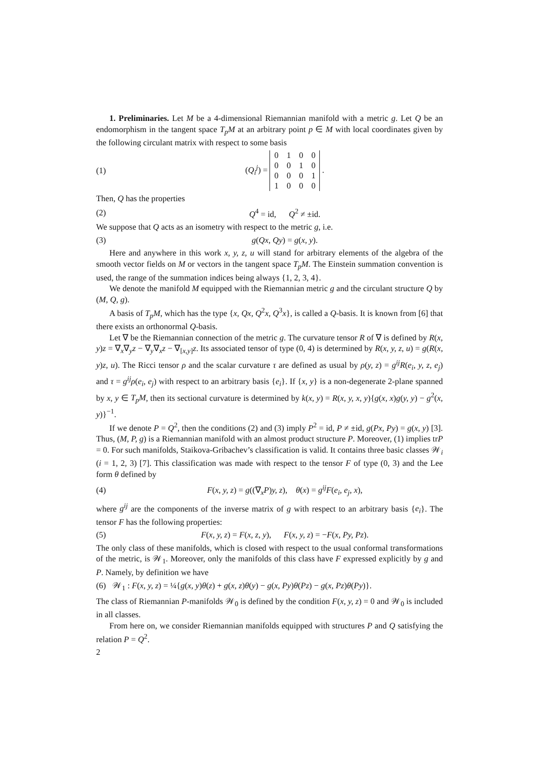1. Preliminaries. Let M be a 4-dimensional Riemannian manifold with a metric g. Let Q be an endomorphism in the tangent space T<sub>p</sub>M at an arbitrary point p ∈ M with local coordinates given by the following circulant matrix with respect to some basis
(1) (Q<sub>i</sub><sup>j</sup>) =
| 0 | 1 | 0 | 0 |
| 0 | 0 | 1 | 0 |
| 0 | 0 | 0 | 1 |
| 1 | 0 | 0 | 0 |
.
Then, Q has the properties
(2) Q<sup>4</sup> = id, Q<sup>2</sup> ≠ ±id.
We suppose that Q acts as an isometry with respect to the metric g, i.e.
(3) g(Qx, Qy) = g(x, y).
Here and anywhere in this work x, y, z, u will stand for arbitrary elements of the algebra of the smooth vector fields on M or vectors in the tangent space T<sub>p</sub>M. The Einstein summation convention is used, the range of the summation indices being always {1, 2, 3, 4}.
We denote the manifold M equipped with the Riemannian metric g and the circulant structure Q by (M, Q, g).
A basis of T<sub>p</sub>M, which has the type {x, Qx, Q<sup>2</sup>x, Q<sup>3</sup>x}, is called a Q-basis. It is known from [6] that there exists an orthonormal Q-basis.
Let ∇ be the Riemannian connection of the metric g. The curvature tensor R of ∇ is defined by R(x, y)z = ∇<sub>x</sub>∇<sub>y</sub>z − ∇<sub>y</sub>∇<sub>x</sub>z − ∇<sub>[x,y]</sub>z. Its associated tensor of type (0, 4) is determined by R(x, y, z, u) = g(R(x, y)z, u). The Ricci tensor ρ and the scalar curvature τ are defined as usual by ρ(y, z) = g<sup>ij</sup>R(e<sub>i</sub>, y, z, e<sub>j</sub>) and τ = g<sup>ij</sup>ρ(e<sub>i</sub>, e<sub>j</sub>) with respect to an arbitrary basis {e<sub>i</sub>}. If {x, y} is a non-degenerate 2-plane spanned by x, y ∈ T<sub>p</sub>M, then its sectional curvature is determined by k(x, y) = R(x, y, x, y){g(x, x)g(y, y) − g<sup>2</sup>(x, y)}<sup>−1</sup>.
If we denote P = Q<sup>2</sup>, then the conditions (2) and (3) imply P<sup>2</sup> = id, P ≠ ±id, g(Px, Py) = g(x, y) [3]. Thus, (M, P, g) is a Riemannian manifold with an almost product structure P. Moreover, (1) implies trP = 0. For such manifolds, Staikova-Gribachev’s classification is valid. It contains three basic classes 𝒲<sub>i</sub> (i = 1, 2, 3) [7]. This classification was made with respect to the tensor F of type (0, 3) and the Lee form θ defined by
(4) F(x, y, z) = g((∇<sub>x</sub>P)y, z), θ(x) = g<sup>ij</sup>F(e<sub>i</sub>, e<sub>j</sub>, x),
where g<sup>ij</sup> are the components of the inverse matrix of g with respect to an arbitrary basis {e<sub>i</sub>}. The tensor F has the following properties:
(5) F(x, y, z) = F(x, z, y), F(x, y, z) = −F(x, Py, Pz).
The only class of these manifolds, which is closed with respect to the usual conformal transformations of the metric, is 𝒲<sub>1</sub>. Moreover, only the manifolds of this class have F expressed explicitly by g and P. Namely, by definition we have
(6) 𝒲<sub>1</sub> : F(x, y, z) = ¼{g(x, y)θ(z) + g(x, z)θ(y) − g(x, Py)θ(Pz) − g(x, Pz)θ(Py)}.
The class of Riemannian P-manifolds 𝒲<sub>0</sub> is defined by the condition F(x, y, z) = 0 and 𝒲<sub>0</sub> is included in all classes.
From here on, we consider Riemannian manifolds equipped with structures P and Q satisfying the relation P = Q<sup>2</sup>.
2